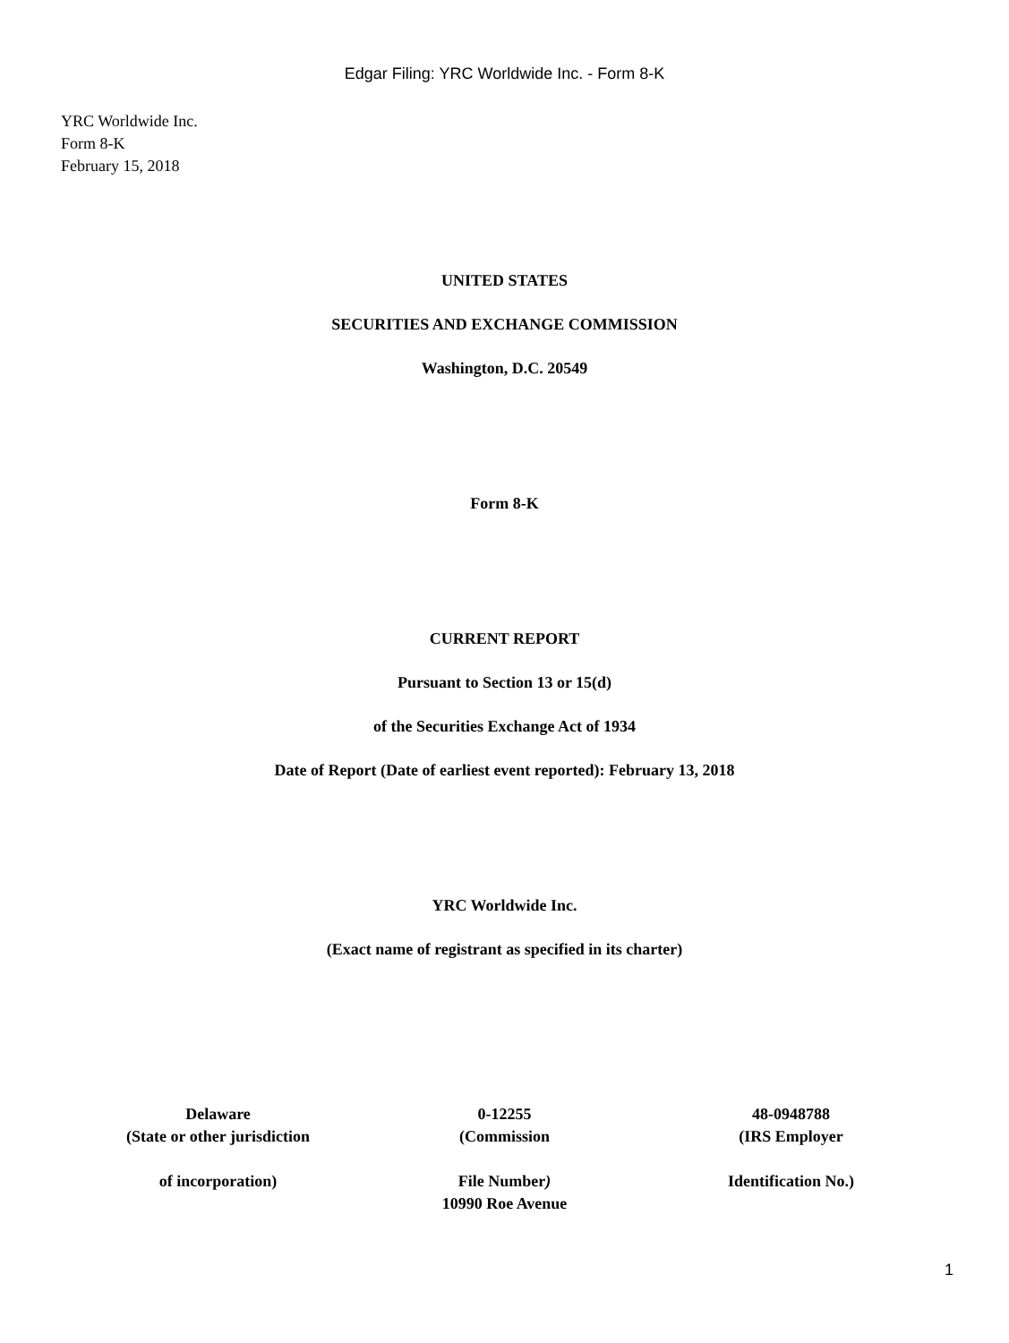Edgar Filing: YRC Worldwide Inc. - Form 8-K
YRC Worldwide Inc.
Form 8-K
February 15, 2018
UNITED STATES
SECURITIES AND EXCHANGE COMMISSION
Washington, D.C. 20549
Form 8-K
CURRENT REPORT
Pursuant to Section 13 or 15(d)
of the Securities Exchange Act of 1934
Date of Report (Date of earliest event reported): February 13, 2018
YRC Worldwide Inc.
(Exact name of registrant as specified in its charter)
| Delaware (State or other jurisdiction of incorporation) | 0-12255 (Commission File Number ) 10990 Roe Avenue | 48-0948788 (IRS Employer Identification No.) |
1